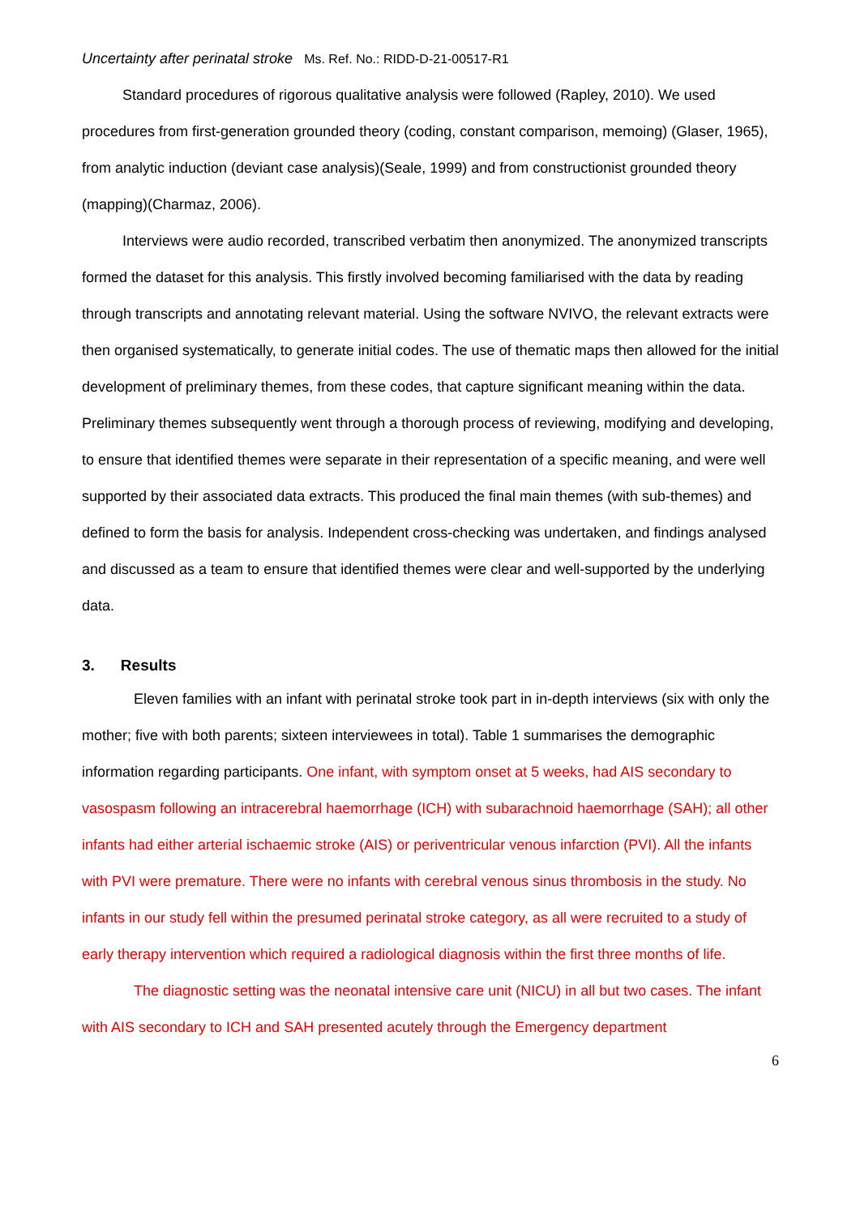Uncertainty after perinatal stroke Ms. Ref. No.: RIDD-D-21-00517-R1
Standard procedures of rigorous qualitative analysis were followed (Rapley, 2010). We used procedures from first-generation grounded theory (coding, constant comparison, memoing) (Glaser, 1965), from analytic induction (deviant case analysis)(Seale, 1999) and from constructionist grounded theory (mapping)(Charmaz, 2006).
Interviews were audio recorded, transcribed verbatim then anonymized. The anonymized transcripts formed the dataset for this analysis. This firstly involved becoming familiarised with the data by reading through transcripts and annotating relevant material. Using the software NVIVO, the relevant extracts were then organised systematically, to generate initial codes. The use of thematic maps then allowed for the initial development of preliminary themes, from these codes, that capture significant meaning within the data. Preliminary themes subsequently went through a thorough process of reviewing, modifying and developing, to ensure that identified themes were separate in their representation of a specific meaning, and were well supported by their associated data extracts. This produced the final main themes (with sub-themes) and defined to form the basis for analysis. Independent cross-checking was undertaken, and findings analysed and discussed as a team to ensure that identified themes were clear and well-supported by the underlying data.
3. Results
Eleven families with an infant with perinatal stroke took part in in-depth interviews (six with only the mother; five with both parents; sixteen interviewees in total). Table 1 summarises the demographic information regarding participants. One infant, with symptom onset at 5 weeks, had AIS secondary to vasospasm following an intracerebral haemorrhage (ICH) with subarachnoid haemorrhage (SAH); all other infants had either arterial ischaemic stroke (AIS) or periventricular venous infarction (PVI). All the infants with PVI were premature. There were no infants with cerebral venous sinus thrombosis in the study. No infants in our study fell within the presumed perinatal stroke category, as all were recruited to a study of early therapy intervention which required a radiological diagnosis within the first three months of life.
The diagnostic setting was the neonatal intensive care unit (NICU) in all but two cases. The infant with AIS secondary to ICH and SAH presented acutely through the Emergency department
6